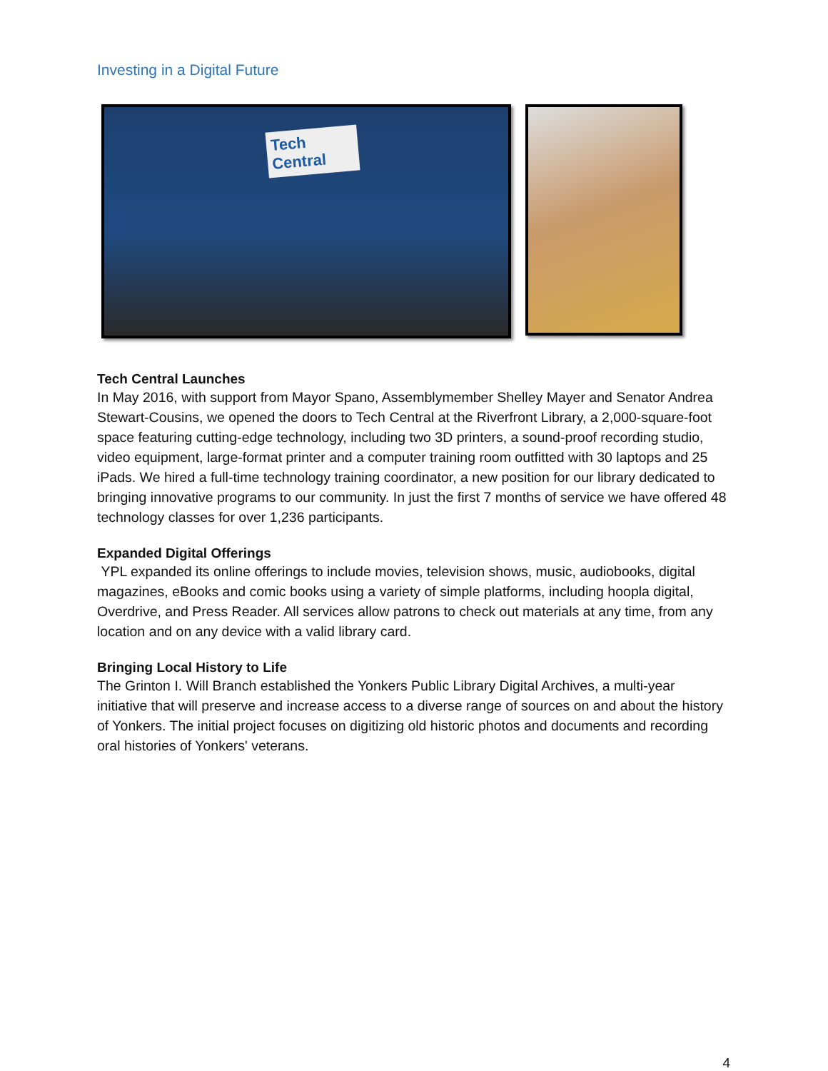Investing in a Digital Future
Tech Central
Tech Central Launches
In May 2016, with support from Mayor Spano, Assemblymember Shelley Mayer and Senator Andrea Stewart-Cousins, we opened the doors to Tech Central at the Riverfront Library, a 2,000-square-foot space featuring cutting-edge technology, including two 3D printers, a sound-proof recording studio, video equipment, large-format printer and a computer training room outfitted with 30 laptops and 25 iPads. We hired a full-time technology training coordinator, a new position for our library dedicated to bringing innovative programs to our community. In just the first 7 months of service we have offered 48 technology classes for over 1,236 participants.
Expanded Digital Offerings
YPL expanded its online offerings to include movies, television shows, music, audiobooks, digital magazines, eBooks and comic books using a variety of simple platforms, including hoopla digital, Overdrive, and Press Reader. All services allow patrons to check out materials at any time, from any location and on any device with a valid library card.
Bringing Local History to Life
The Grinton I. Will Branch established the Yonkers Public Library Digital Archives, a multi-year initiative that will preserve and increase access to a diverse range of sources on and about the history of Yonkers. The initial project focuses on digitizing old historic photos and documents and recording oral histories of Yonkers' veterans.
4